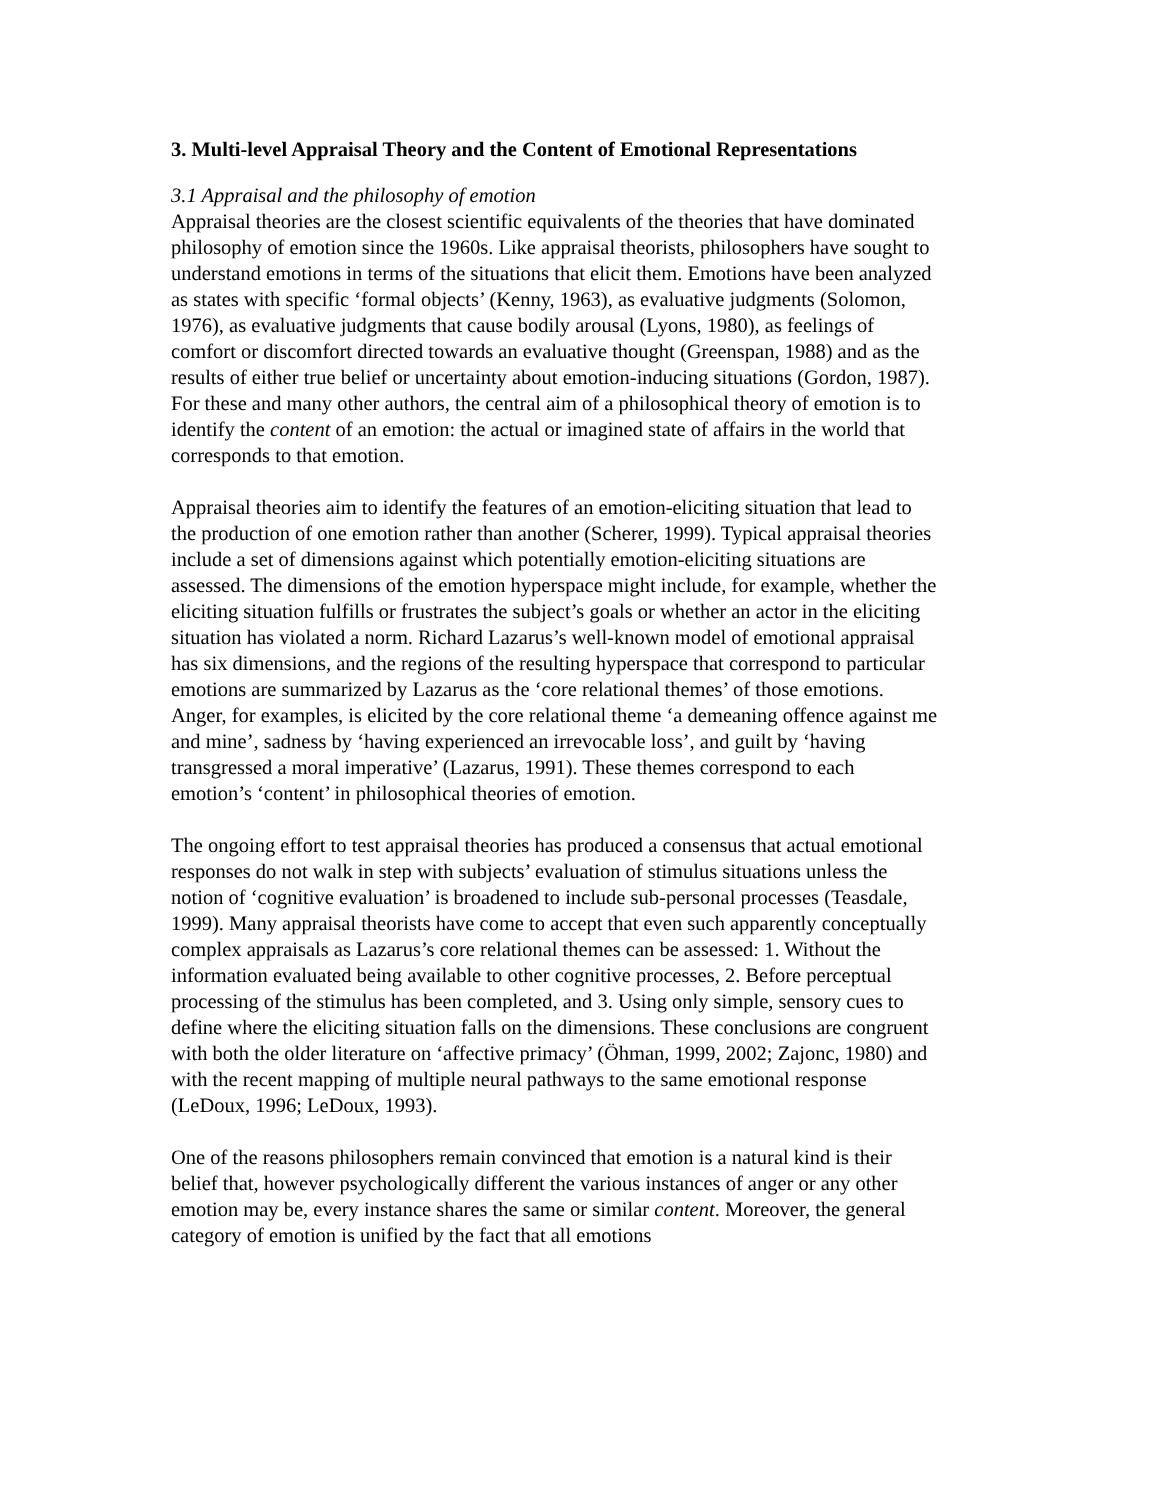3. Multi-level Appraisal Theory and the Content of Emotional Representations
3.1 Appraisal and the philosophy of emotion
Appraisal theories are the closest scientific equivalents of the theories that have dominated philosophy of emotion since the 1960s. Like appraisal theorists, philosophers have sought to understand emotions in terms of the situations that elicit them. Emotions have been analyzed as states with specific ‘formal objects’ (Kenny, 1963), as evaluative judgments (Solomon, 1976), as evaluative judgments that cause bodily arousal (Lyons, 1980), as feelings of comfort or discomfort directed towards an evaluative thought (Greenspan, 1988) and as the results of either true belief or uncertainty about emotion-inducing situations (Gordon, 1987). For these and many other authors, the central aim of a philosophical theory of emotion is to identify the content of an emotion: the actual or imagined state of affairs in the world that corresponds to that emotion.
Appraisal theories aim to identify the features of an emotion-eliciting situation that lead to the production of one emotion rather than another (Scherer, 1999). Typical appraisal theories include a set of dimensions against which potentially emotion-eliciting situations are assessed. The dimensions of the emotion hyperspace might include, for example, whether the eliciting situation fulfills or frustrates the subject’s goals or whether an actor in the eliciting situation has violated a norm. Richard Lazarus’s well-known model of emotional appraisal has six dimensions, and the regions of the resulting hyperspace that correspond to particular emotions are summarized by Lazarus as the ‘core relational themes’ of those emotions. Anger, for examples, is elicited by the core relational theme ‘a demeaning offence against me and mine’, sadness by ‘having experienced an irrevocable loss’, and guilt by ‘having transgressed a moral imperative’ (Lazarus, 1991). These themes correspond to each emotion’s ‘content’ in philosophical theories of emotion.
The ongoing effort to test appraisal theories has produced a consensus that actual emotional responses do not walk in step with subjects’ evaluation of stimulus situations unless the notion of ‘cognitive evaluation’ is broadened to include sub-personal processes (Teasdale, 1999). Many appraisal theorists have come to accept that even such apparently conceptually complex appraisals as Lazarus’s core relational themes can be assessed: 1. Without the information evaluated being available to other cognitive processes, 2. Before perceptual processing of the stimulus has been completed, and 3. Using only simple, sensory cues to define where the eliciting situation falls on the dimensions. These conclusions are congruent with both the older literature on ‘affective primacy’ (Öhman, 1999, 2002; Zajonc, 1980) and with the recent mapping of multiple neural pathways to the same emotional response (LeDoux, 1996; LeDoux, 1993).
One of the reasons philosophers remain convinced that emotion is a natural kind is their belief that, however psychologically different the various instances of anger or any other emotion may be, every instance shares the same or similar content. Moreover, the general category of emotion is unified by the fact that all emotions